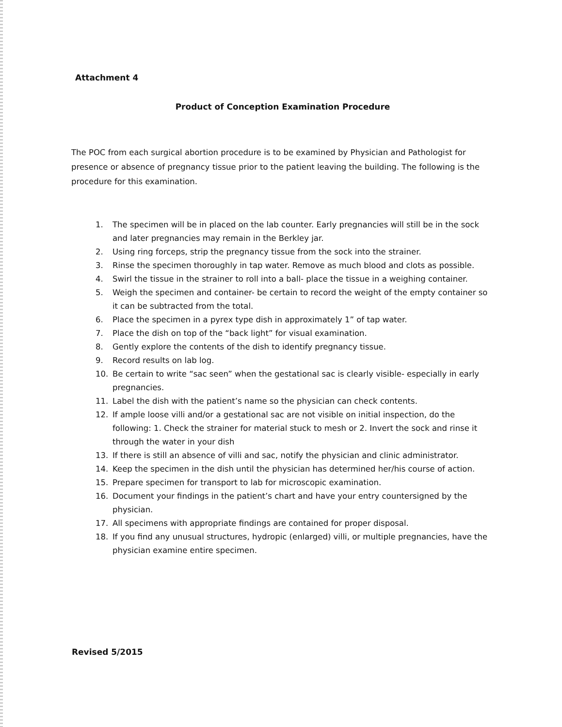Attachment 4
Product of Conception Examination Procedure
The POC from each surgical abortion procedure is to be examined by Physician and Pathologist for presence or absence of pregnancy tissue prior to the patient leaving the building. The following is the procedure for this examination.
1. The specimen will be in placed on the lab counter. Early pregnancies will still be in the sock and later pregnancies may remain in the Berkley jar.
2. Using ring forceps, strip the pregnancy tissue from the sock into the strainer.
3. Rinse the specimen thoroughly in tap water. Remove as much blood and clots as possible.
4. Swirl the tissue in the strainer to roll into a ball- place the tissue in a weighing container.
5. Weigh the specimen and container- be certain to record the weight of the empty container so it can be subtracted from the total.
6. Place the specimen in a pyrex type dish in approximately 1” of tap water.
7. Place the dish on top of the “back light” for visual examination.
8. Gently explore the contents of the dish to identify pregnancy tissue.
9. Record results on lab log.
10. Be certain to write “sac seen” when the gestational sac is clearly visible- especially in early pregnancies.
11. Label the dish with the patient’s name so the physician can check contents.
12. If ample loose villi and/or a gestational sac are not visible on initial inspection, do the following: 1. Check the strainer for material stuck to mesh or 2. Invert the sock and rinse it through the water in your dish
13. If there is still an absence of villi and sac, notify the physician and clinic administrator.
14. Keep the specimen in the dish until the physician has determined her/his course of action.
15. Prepare specimen for transport to lab for microscopic examination.
16. Document your findings in the patient’s chart and have your entry countersigned by the physician.
17. All specimens with appropriate findings are contained for proper disposal.
18. If you find any unusual structures, hydropic (enlarged) villi, or multiple pregnancies, have the physician examine entire specimen.
Revised 5/2015